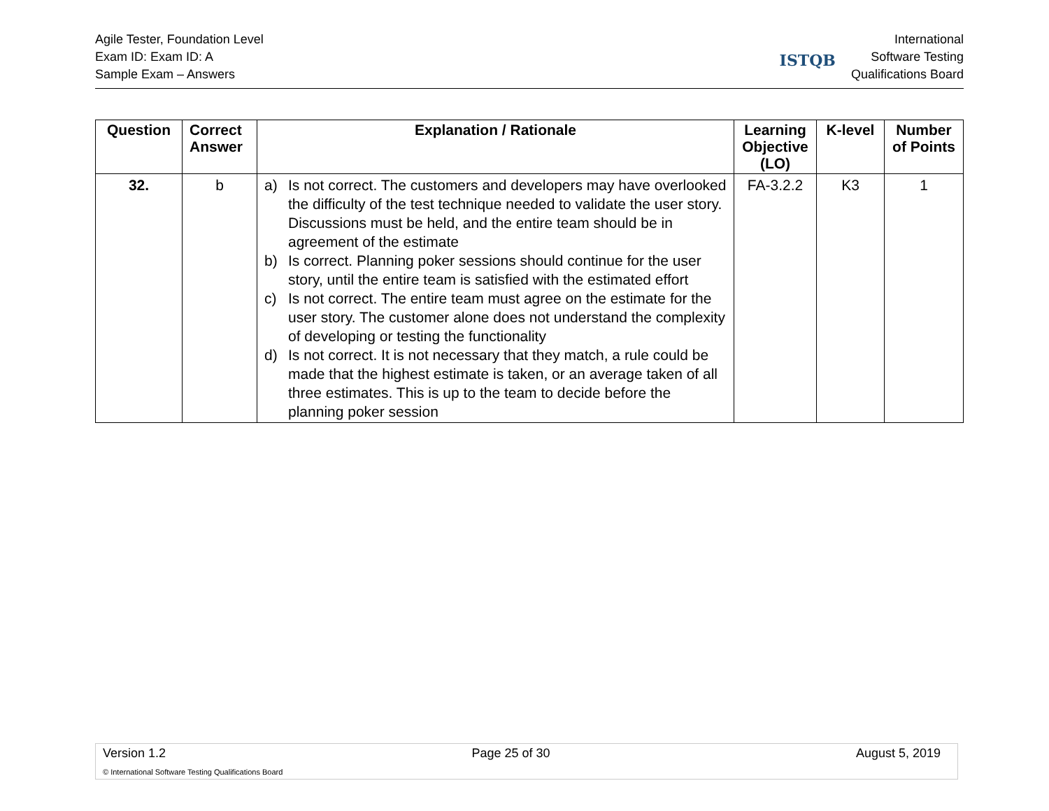Agile Tester, Foundation Level
Exam ID: Exam ID: A
Sample Exam – Answers
ISTQB
International
Software Testing
Qualifications Board
| Question | Correct Answer | Explanation / Rationale | Learning Objective (LO) | K-level | Number of Points |
| --- | --- | --- | --- | --- | --- |
| 32. | b | a) Is not correct. The customers and developers may have overlooked the difficulty of the test technique needed to validate the user story. Discussions must be held, and the entire team should be in agreement of the estimate b) Is correct. Planning poker sessions should continue for the user story, until the entire team is satisfied with the estimated effort c) Is not correct. The entire team must agree on the estimate for the user story. The customer alone does not understand the complexity of developing or testing the functionality d) Is not correct. It is not necessary that they match, a rule could be made that the highest estimate is taken, or an average taken of all three estimates. This is up to the team to decide before the planning poker session | FA-3.2.2 | K3 | 1 |
Version 1.2 Page 25 of 30 August 5, 2019
© International Software Testing Qualifications Board